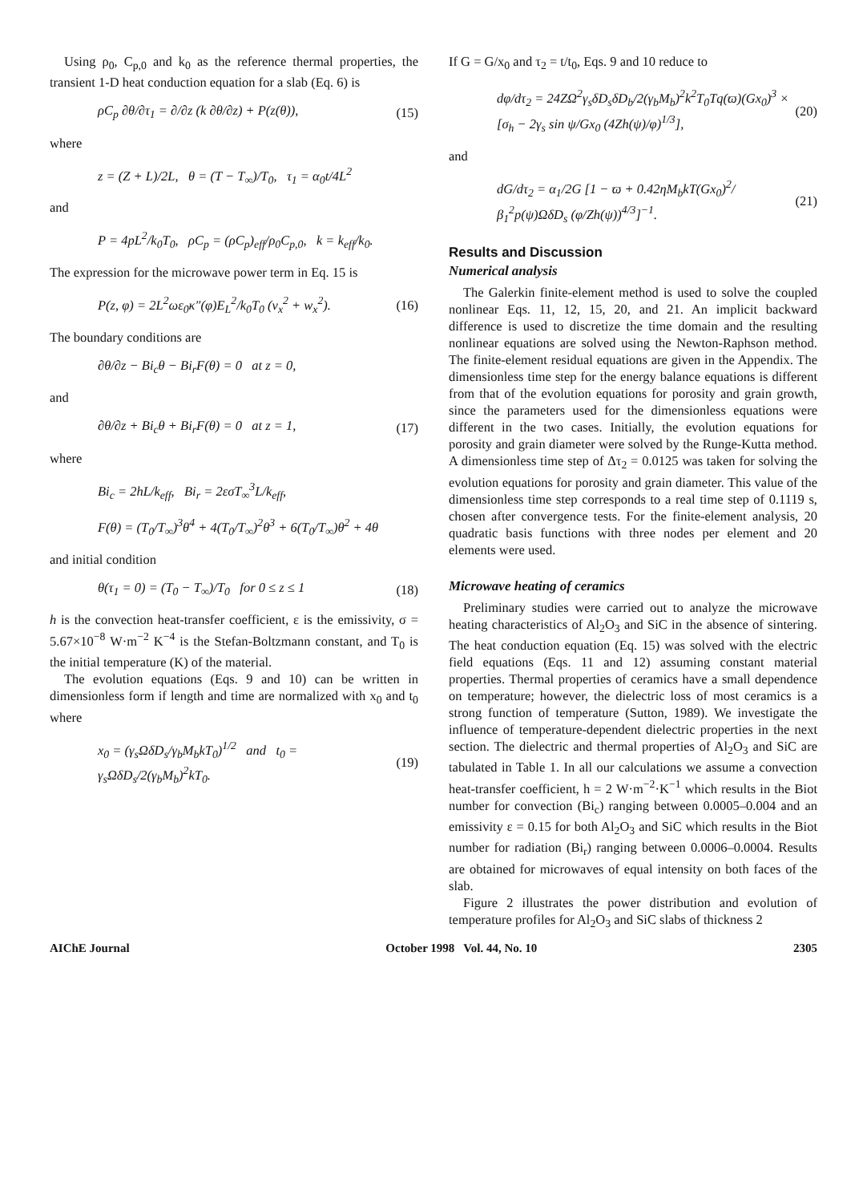Using ρ<sub>0</sub>, C<sub>p,0</sub> and k<sub>0</sub> as the reference thermal properties, the transient 1-D heat conduction equation for a slab (Eq. 6) is
ρC<sub>p</sub> ∂θ/∂τ<sub>1</sub> = ∂/∂z (k ∂θ/∂z) + P(z(θ)), (15)
where
z = (Z + L)/2L, θ = (T − T<sub>∞</sub>)/T<sub>0</sub>, τ<sub>1</sub> = α<sub>0</sub>t/4L<sup>2</sup>
and
P = 4pL<sup>2</sup>/k<sub>0</sub>T<sub>0</sub>, ρC<sub>p</sub> = (ρC<sub>p</sub>)<sub>eff</sub>/ρ<sub>0</sub>C<sub>p,0</sub>, k = k<sub>eff</sub>/k<sub>0</sub>.
The expression for the microwave power term in Eq. 15 is
P(z, φ) = 2L<sup>2</sup>ωε<sub>0</sub>κ″(φ)E<sub>L</sub><sup>2</sup>/k<sub>0</sub>T<sub>0</sub> (v<sub>x</sub><sup>2</sup> + w<sub>x</sub><sup>2</sup>). (16)
The boundary conditions are
∂θ/∂z − Bi<sub>c</sub>θ − Bi<sub>r</sub>F(θ) = 0 at z = 0,
and
∂θ/∂z + Bi<sub>c</sub>θ + Bi<sub>r</sub>F(θ) = 0 at z = 1, (17)
where
Bi<sub>c</sub> = 2hL/k<sub>eff</sub>, Bi<sub>r</sub> = 2εσT<sub>∞</sub><sup>3</sup>L/k<sub>eff</sub>,
F(θ) = (T<sub>0</sub>/T<sub>∞</sub>)<sup>3</sup>θ<sup>4</sup> + 4(T<sub>0</sub>/T<sub>∞</sub>)<sup>2</sup>θ<sup>3</sup> + 6(T<sub>0</sub>/T<sub>∞</sub>)θ<sup>2</sup> + 4θ
and initial condition
θ(τ<sub>1</sub> = 0) = (T<sub>0</sub> − T<sub>∞</sub>)/T<sub>0</sub> for 0 ≤ z ≤ 1 (18)
h is the convection heat-transfer coefficient, ε is the emissivity, σ = 5.67×10<sup>−8</sup> W·m<sup>−2</sup> K<sup>−4</sup> is the Stefan-Boltzmann constant, and T<sub>0</sub> is the initial temperature (K) of the material.
The evolution equations (Eqs. 9 and 10) can be written in dimensionless form if length and time are normalized with x<sub>0</sub> and t<sub>0</sub> where
x<sub>0</sub> = (γ<sub>s</sub>ΩδD<sub>s</sub>/γ<sub>b</sub>M<sub>b</sub>kT<sub>0</sub>)<sup>1/2</sup> and t<sub>0</sub> = γ<sub>s</sub>ΩδD<sub>s</sub>/2(γ<sub>b</sub>M<sub>b</sub>)<sup>2</sup>kT<sub>0</sub>. (19)
If G = G/x<sub>0</sub> and τ<sub>2</sub> = t/t<sub>0</sub>, Eqs. 9 and 10 reduce to
dφ/dτ<sub>2</sub> = 24ZΩ<sup>2</sup>γ<sub>s</sub>δD<sub>s</sub>δD<sub>b</sub>/2(γ<sub>b</sub>M<sub>b</sub>)<sup>2</sup>k<sup>2</sup>T<sub>0</sub>Tq(ϖ)(Gx<sub>0</sub>)<sup>3</sup> × [σ<sub>h</sub> − 2γ<sub>s</sub> sin ψ/Gx<sub>0</sub> (4Zh(ψ)/φ)<sup>1/3</sup>], (20)
and
dG/dτ<sub>2</sub> = α<sub>1</sub>/2G [1 − ϖ + 0.42ηM<sub>b</sub>kT(Gx<sub>0</sub>)<sup>2</sup>/β<sub>1</sub><sup>2</sup>p(ψ)ΩδD<sub>s</sub> (φ/Zh(ψ))<sup>4/3</sup>]<sup>−1</sup>. (21)
Results and Discussion
Numerical analysis
The Galerkin finite-element method is used to solve the coupled nonlinear Eqs. 11, 12, 15, 20, and 21. An implicit backward difference is used to discretize the time domain and the resulting nonlinear equations are solved using the Newton-Raphson method. The finite-element residual equations are given in the Appendix. The dimensionless time step for the energy balance equations is different from that of the evolution equations for porosity and grain growth, since the parameters used for the dimensionless equations were different in the two cases. Initially, the evolution equations for porosity and grain diameter were solved by the Runge-Kutta method. A dimensionless time step of Δτ<sub>2</sub> = 0.0125 was taken for solving the evolution equations for porosity and grain diameter. This value of the dimensionless time step corresponds to a real time step of 0.1119 s, chosen after convergence tests. For the finite-element analysis, 20 quadratic basis functions with three nodes per element and 20 elements were used.
Microwave heating of ceramics
Preliminary studies were carried out to analyze the microwave heating characteristics of Al<sub>2</sub>O<sub>3</sub> and SiC in the absence of sintering. The heat conduction equation (Eq. 15) was solved with the electric field equations (Eqs. 11 and 12) assuming constant material properties. Thermal properties of ceramics have a small dependence on temperature; however, the dielectric loss of most ceramics is a strong function of temperature (Sutton, 1989). We investigate the influence of temperature-dependent dielectric properties in the next section. The dielectric and thermal properties of Al<sub>2</sub>O<sub>3</sub> and SiC are tabulated in Table 1. In all our calculations we assume a convection heat-transfer coefficient, h = 2 W·m<sup>−2</sup>·K<sup>−1</sup> which results in the Biot number for convection (Bi<sub>c</sub>) ranging between 0.0005–0.004 and an emissivity ε = 0.15 for both Al<sub>2</sub>O<sub>3</sub> and SiC which results in the Biot number for radiation (Bi<sub>r</sub>) ranging between 0.0006–0.0004. Results are obtained for microwaves of equal intensity on both faces of the slab.
Figure 2 illustrates the power distribution and evolution of temperature profiles for Al<sub>2</sub>O<sub>3</sub> and SiC slabs of thickness 2
AIChE Journal October 1998 Vol. 44, No. 10 2305